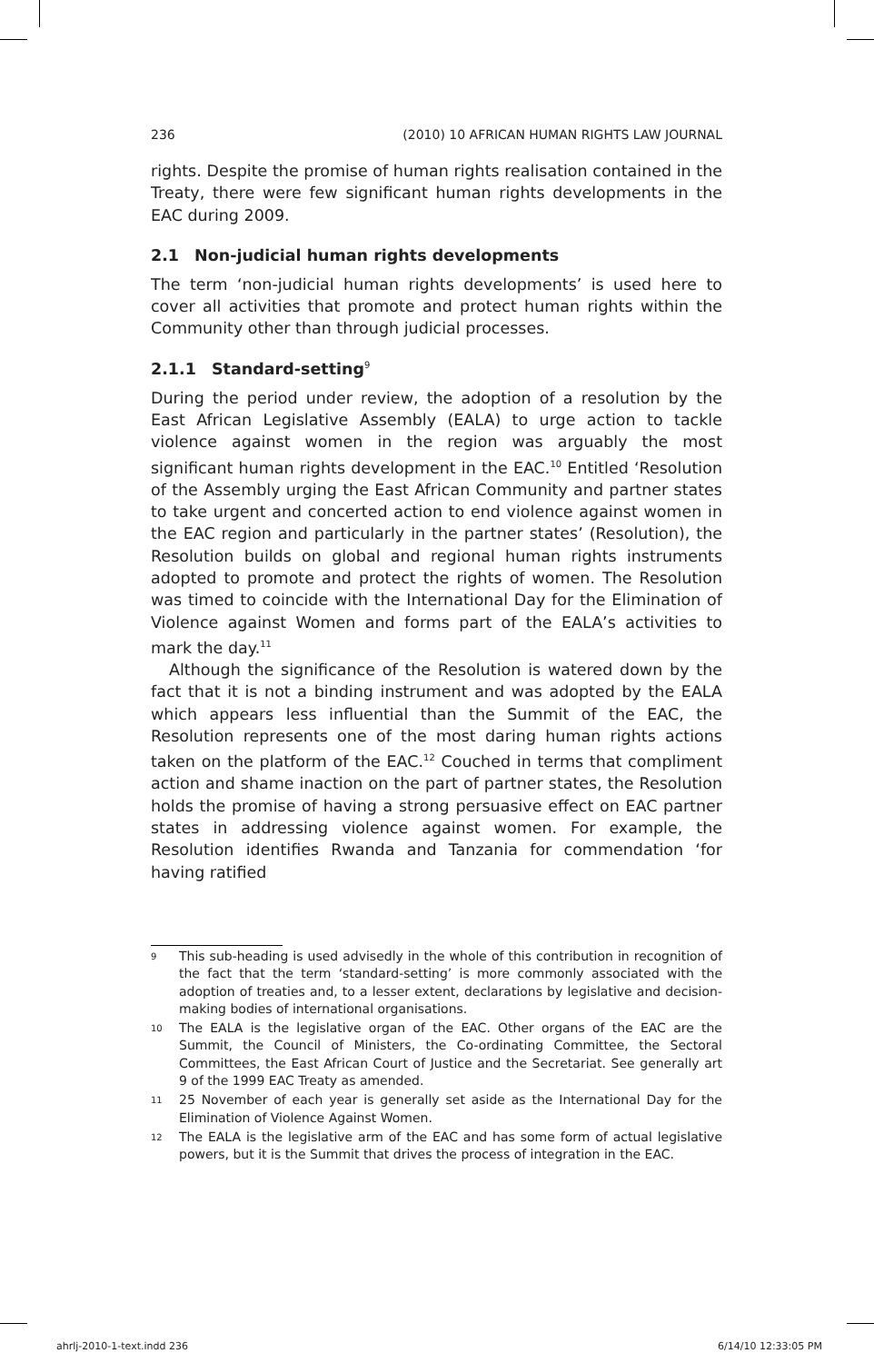236 (2010) 10 AFRICAN HUMAN RIGHTS LAW JOURNAL
rights. Despite the promise of human rights realisation contained in the Treaty, there were few significant human rights developments in the EAC during 2009.
2.1 Non-judicial human rights developments
The term ‘non-judicial human rights developments’ is used here to cover all activities that promote and protect human rights within the Community other than through judicial processes.
2.1.1 Standard-setting<sup>9</sup>
During the period under review, the adoption of a resolution by the East African Legislative Assembly (EALA) to urge action to tackle violence against women in the region was arguably the most significant human rights development in the EAC.<sup>10</sup> Entitled ‘Resolution of the Assembly urging the East African Community and partner states to take urgent and concerted action to end violence against women in the EAC region and particularly in the partner states’ (Resolution), the Resolution builds on global and regional human rights instruments adopted to promote and protect the rights of women. The Resolution was timed to coincide with the International Day for the Elimination of Violence against Women and forms part of the EALA’s activities to mark the day.<sup>11</sup>
Although the significance of the Resolution is watered down by the fact that it is not a binding instrument and was adopted by the EALA which appears less influential than the Summit of the EAC, the Resolution represents one of the most daring human rights actions taken on the platform of the EAC.<sup>12</sup> Couched in terms that compliment action and shame inaction on the part of partner states, the Resolution holds the promise of having a strong persuasive effect on EAC partner states in addressing violence against women. For example, the Resolution identifies Rwanda and Tanzania for commendation ‘for having ratified
<sup>9</sup>
This sub-heading is used advisedly in the whole of this contribution in recognition of the fact that the term ‘standard-setting’ is more commonly associated with the adoption of treaties and, to a lesser extent, declarations by legislative and decision-making bodies of international organisations.
<sup>10</sup>
The EALA is the legislative organ of the EAC. Other organs of the EAC are the Summit, the Council of Ministers, the Co-ordinating Committee, the Sectoral Committees, the East African Court of Justice and the Secretariat. See generally art 9 of the 1999 EAC Treaty as amended.
<sup>11</sup>
25 November of each year is generally set aside as the International Day for the Elimination of Violence Against Women.
<sup>12</sup>
The EALA is the legislative arm of the EAC and has some form of actual legislative powers, but it is the Summit that drives the process of integration in the EAC.
ahrlj-2010-1-text.indd 236 6/14/10 12:33:05 PM